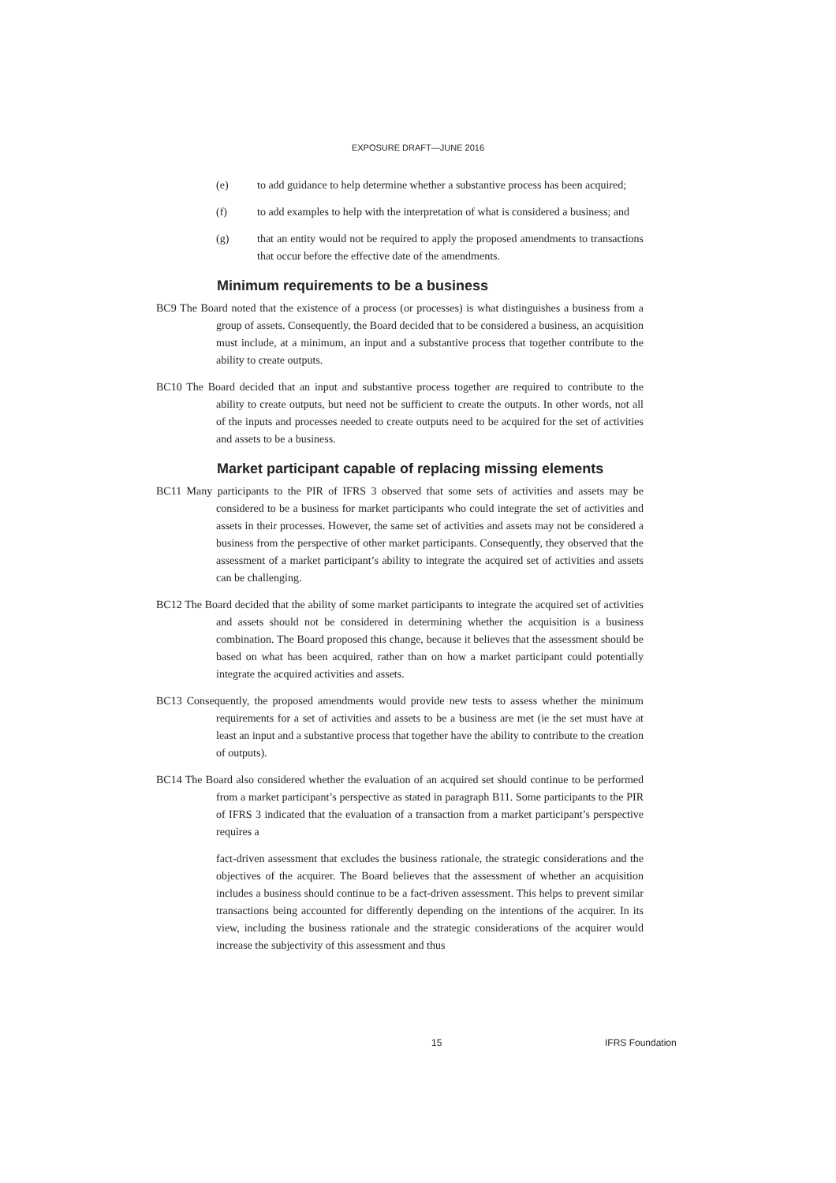EXPOSURE DRAFT—JUNE 2016
(e) to add guidance to help determine whether a substantive process has been acquired;
(f) to add examples to help with the interpretation of what is considered a business; and
(g) that an entity would not be required to apply the proposed amendments to transactions that occur before the effective date of the amendments.
Minimum requirements to be a business
BC9 The Board noted that the existence of a process (or processes) is what distinguishes a business from a group of assets. Consequently, the Board decided that to be considered a business, an acquisition must include, at a minimum, an input and a substantive process that together contribute to the ability to create outputs.
BC10 The Board decided that an input and substantive process together are required to contribute to the ability to create outputs, but need not be sufficient to create the outputs. In other words, not all of the inputs and processes needed to create outputs need to be acquired for the set of activities and assets to be a business.
Market participant capable of replacing missing elements
BC11 Many participants to the PIR of IFRS 3 observed that some sets of activities and assets may be considered to be a business for market participants who could integrate the set of activities and assets in their processes. However, the same set of activities and assets may not be considered a business from the perspective of other market participants. Consequently, they observed that the assessment of a market participant’s ability to integrate the acquired set of activities and assets can be challenging.
BC12 The Board decided that the ability of some market participants to integrate the acquired set of activities and assets should not be considered in determining whether the acquisition is a business combination. The Board proposed this change, because it believes that the assessment should be based on what has been acquired, rather than on how a market participant could potentially integrate the acquired activities and assets.
BC13 Consequently, the proposed amendments would provide new tests to assess whether the minimum requirements for a set of activities and assets to be a business are met (ie the set must have at least an input and a substantive process that together have the ability to contribute to the creation of outputs).
BC14 The Board also considered whether the evaluation of an acquired set should continue to be performed from a market participant’s perspective as stated in paragraph B11. Some participants to the PIR of IFRS 3 indicated that the evaluation of a transaction from a market participant’s perspective requires a
fact-driven assessment that excludes the business rationale, the strategic considerations and the objectives of the acquirer. The Board believes that the assessment of whether an acquisition includes a business should continue to be a fact-driven assessment. This helps to prevent similar transactions being accounted for differently depending on the intentions of the acquirer. In its view, including the business rationale and the strategic considerations of the acquirer would increase the subjectivity of this assessment and thus
15 IFRS Foundation